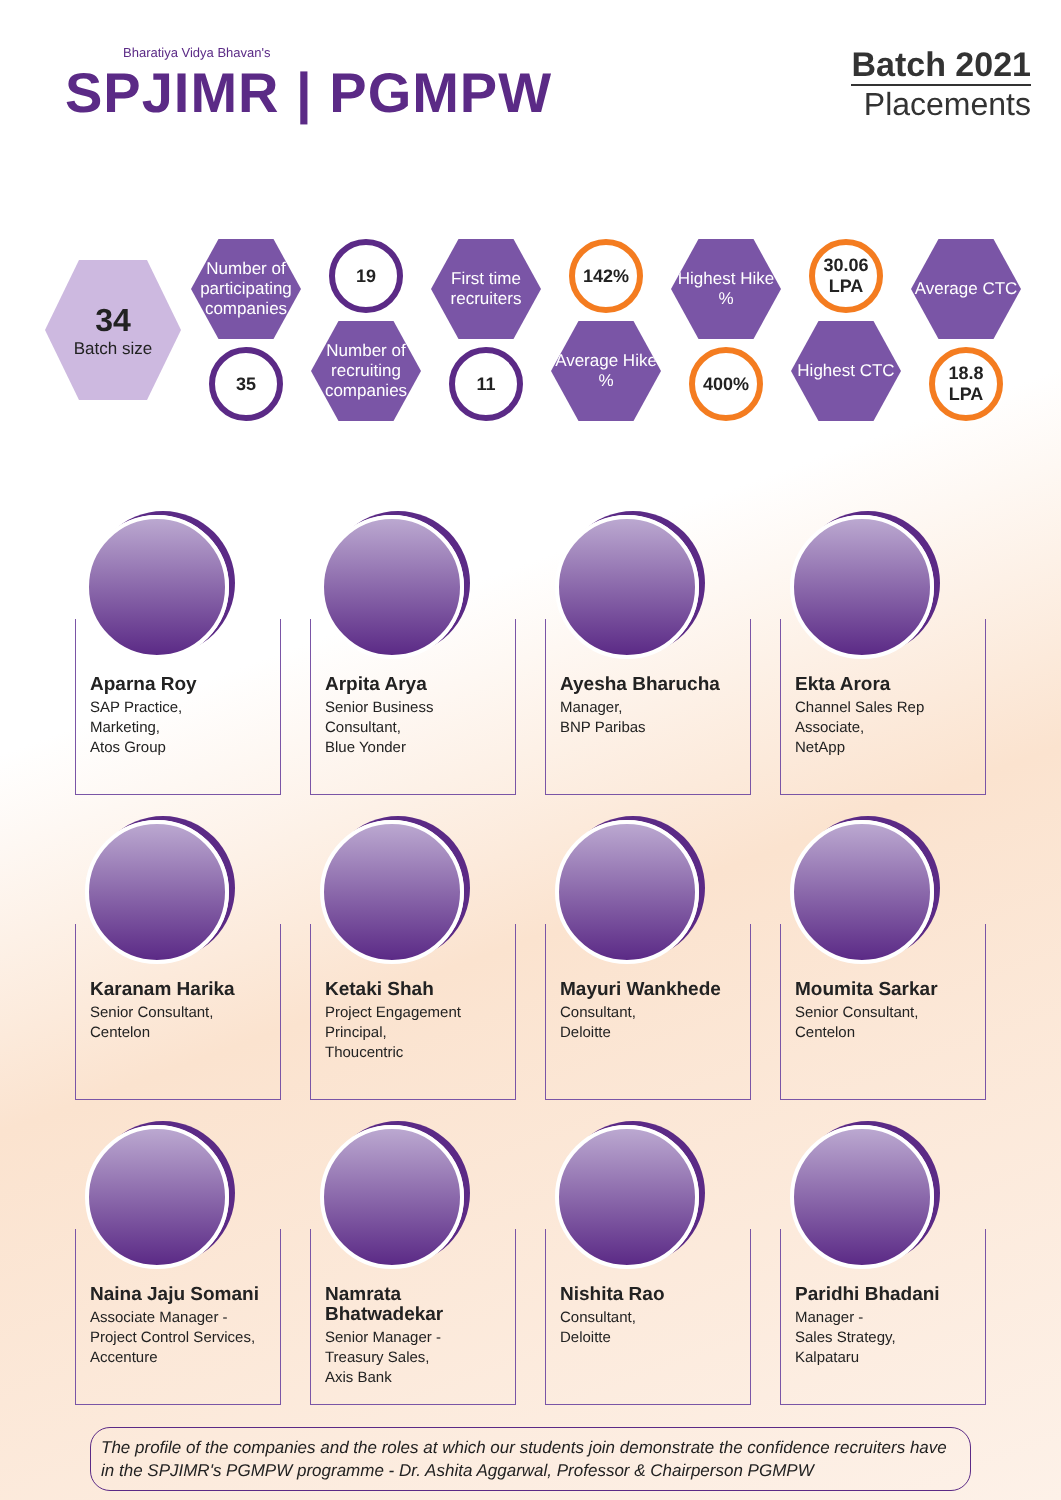Bharatiya Vidya Bhavan's
SPJIMR | PGMPW
Batch 2021
Placements
34
Batch size
Number of participating companies
35
19
Number of recruiting companies
First time recruiters
11
142%
Average Hike %
Highest Hike %
400%
30.06 LPA
Highest CTC
Average CTC
18.8 LPA
Aparna Roy
SAP Practice,
Marketing,
Atos Group
Arpita Arya
Senior Business
Consultant,
Blue Yonder
Ayesha Bharucha
Manager,
BNP Paribas
Ekta Arora
Channel Sales Rep
Associate,
NetApp
Karanam Harika
Senior Consultant,
Centelon
Ketaki Shah
Project Engagement
Principal,
Thoucentric
Mayuri Wankhede
Consultant,
Deloitte
Moumita Sarkar
Senior Consultant,
Centelon
Naina Jaju Somani
Associate Manager -
Project Control Services,
Accenture
Namrata Bhatwadekar
Senior Manager -
Treasury Sales,
Axis Bank
Nishita Rao
Consultant,
Deloitte
Paridhi Bhadani
Manager -
Sales Strategy,
Kalpataru
The profile of the companies and the roles at which our students join demonstrate the confidence recruiters have in the SPJIMR's PGMPW programme - Dr. Ashita Aggarwal, Professor & Chairperson PGMPW